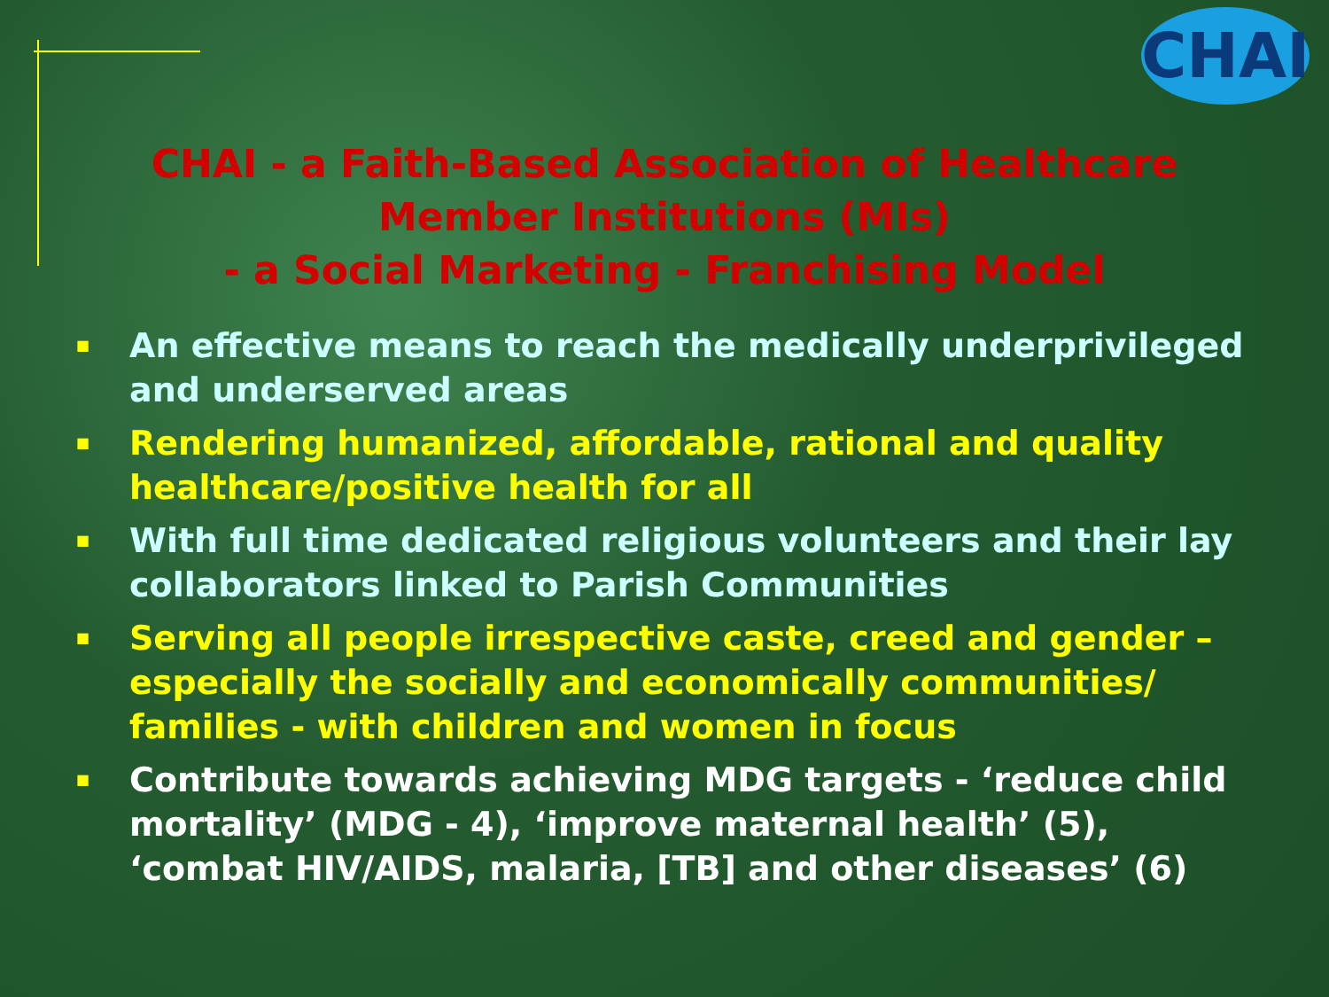CHAI
CHAI - a Faith-Based Association of Healthcare
Member Institutions (MIs)
- a Social Marketing - Franchising Model
■ An effective means to reach the medically underprivileged and underserved areas
■ Rendering humanized, affordable, rational and quality healthcare/positive health for all
■ With full time dedicated religious volunteers and their lay collaborators linked to Parish Communities
■ Serving all people irrespective caste, creed and gender – especially the socially and economically communities/ families - with children and women in focus
■ Contribute towards achieving MDG targets - ‘reduce child mortality’ (MDG - 4), ‘improve maternal health’ (5), ‘combat HIV/AIDS, malaria, [TB] and other diseases’ (6)